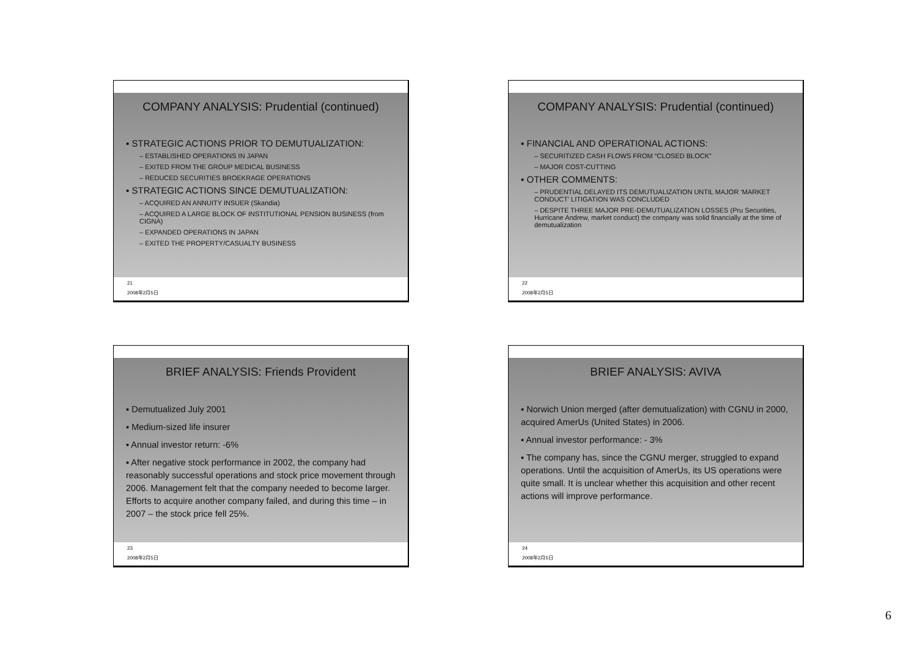COMPANY ANALYSIS: Prudential (continued)
▪ STRATEGIC ACTIONS PRIOR TO DEMUTUALIZATION:
– ESTABLISHED OPERATIONS IN JAPAN
– EXITED FROM THE GROUP MEDICAL BUSINESS
– REDUCED SECURITIES BROEKRAGE OPERATIONS
▪ STRATEGIC ACTIONS SINCE DEMUTUALIZATION:
– ACQUIRED AN ANNUITY INSUER (Skandia)
– ACQUIRED A LARGE BLOCK OF INSTITUTIONAL PENSION BUSINESS (from CIGNA)
– EXPANDED OPERATIONS IN JAPAN
– EXITED THE PROPERTY/CASUALTY BUSINESS
21
2008年2月5日
COMPANY ANALYSIS: Prudential (continued)
▪ FINANCIAL AND OPERATIONAL ACTIONS:
– SECURITIZED CASH FLOWS FROM “CLOSED BLOCK”
– MAJOR COST-CUTTING
▪ OTHER COMMENTS:
– PRUDENTIAL DELAYED ITS DEMUTUALIZATION UNTIL MAJOR ‘MARKET CONDUCT’ LITIGATION WAS CONCLUDED
– DESPITE THREE MAJOR PRE-DEMUTUALIZATION LOSSES (Pru Securities, Hurricane Andrew, market conduct) the company was solid financially at the time of demutualization
22
2008年2月5日
BRIEF ANALYSIS: Friends Provident
▪ Demutualized July 2001
▪ Medium-sized life insurer
▪ Annual investor return: -6%
▪ After negative stock performance in 2002, the company had reasonably successful operations and stock price movement through 2006. Management felt that the company needed to become larger. Efforts to acquire another company failed, and during this time – in 2007 – the stock price fell 25%.
23
2008年2月5日
BRIEF ANALYSIS: AVIVA
▪ Norwich Union merged (after demutualization) with CGNU in 2000, acquired AmerUs (United States) in 2006.
▪ Annual investor performance: - 3%
▪ The company has, since the CGNU merger, struggled to expand operations. Until the acquisition of AmerUs, its US operations were quite small. It is unclear whether this acquisition and other recent actions will improve performance.
24
2008年2月5日
6